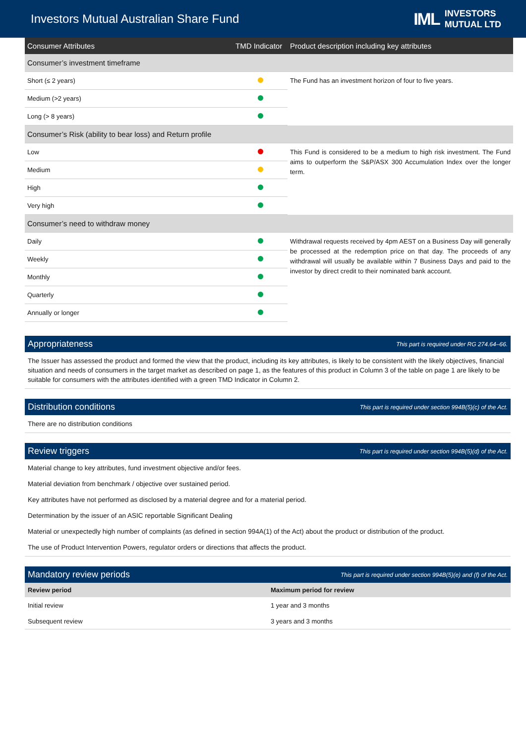Investors Mutual Australian Share Fund
IML INVESTORS
MUTUAL LTD
| Consumer Attributes | TMD Indicator | Product description including key attributes |
| --- | --- | --- |
| Consumer’s investment timeframe | | |
| Short (≤ 2 years) | | The Fund has an investment horizon of four to five years. |
| Medium (>2 years) | | |
| Long (> 8 years) | | |
| Consumer’s Risk (ability to bear loss) and Return profile | | |
| Low | | This Fund is considered to be a medium to high risk investment. The Fund aims to outperform the S&P/ASX 300 Accumulation Index over the longer term. |
| Medium | | |
| High | | |
| Very high | | |
| Consumer’s need to withdraw money | | |
| Daily | | Withdrawal requests received by 4pm AEST on a Business Day will generally be processed at the redemption price on that day. The proceeds of any withdrawal will usually be available within 7 Business Days and paid to the investor by direct credit to their nominated bank account. |
| Weekly | | |
| Monthly | | |
| Quarterly | | |
| Annually or longer | | |
Appropriateness
This part is required under RG 274.64–66.
The Issuer has assessed the product and formed the view that the product, including its key attributes, is likely to be consistent with the likely objectives, financial situation and needs of consumers in the target market as described on page 1, as the features of this product in Column 3 of the table on page 1 are likely to be suitable for consumers with the attributes identified with a green TMD Indicator in Column 2.
Distribution conditions
This part is required under section 994B(5)(c) of the Act.
There are no distribution conditions
Review triggers
This part is required under section 994B(5)(d) of the Act.
Material change to key attributes, fund investment objective and/or fees.
Material deviation from benchmark / objective over sustained period.
Key attributes have not performed as disclosed by a material degree and for a material period.
Determination by the issuer of an ASIC reportable Significant Dealing
Material or unexpectedly high number of complaints (as defined in section 994A(1) of the Act) about the product or distribution of the product.
The use of Product Intervention Powers, regulator orders or directions that affects the product.
Mandatory review periods
This part is required under section 994B(5)(e) and (f) of the Act.
| Review period | Maximum period for review |
| --- | --- |
| Initial review | 1 year and 3 months |
| Subsequent review | 3 years and 3 months |